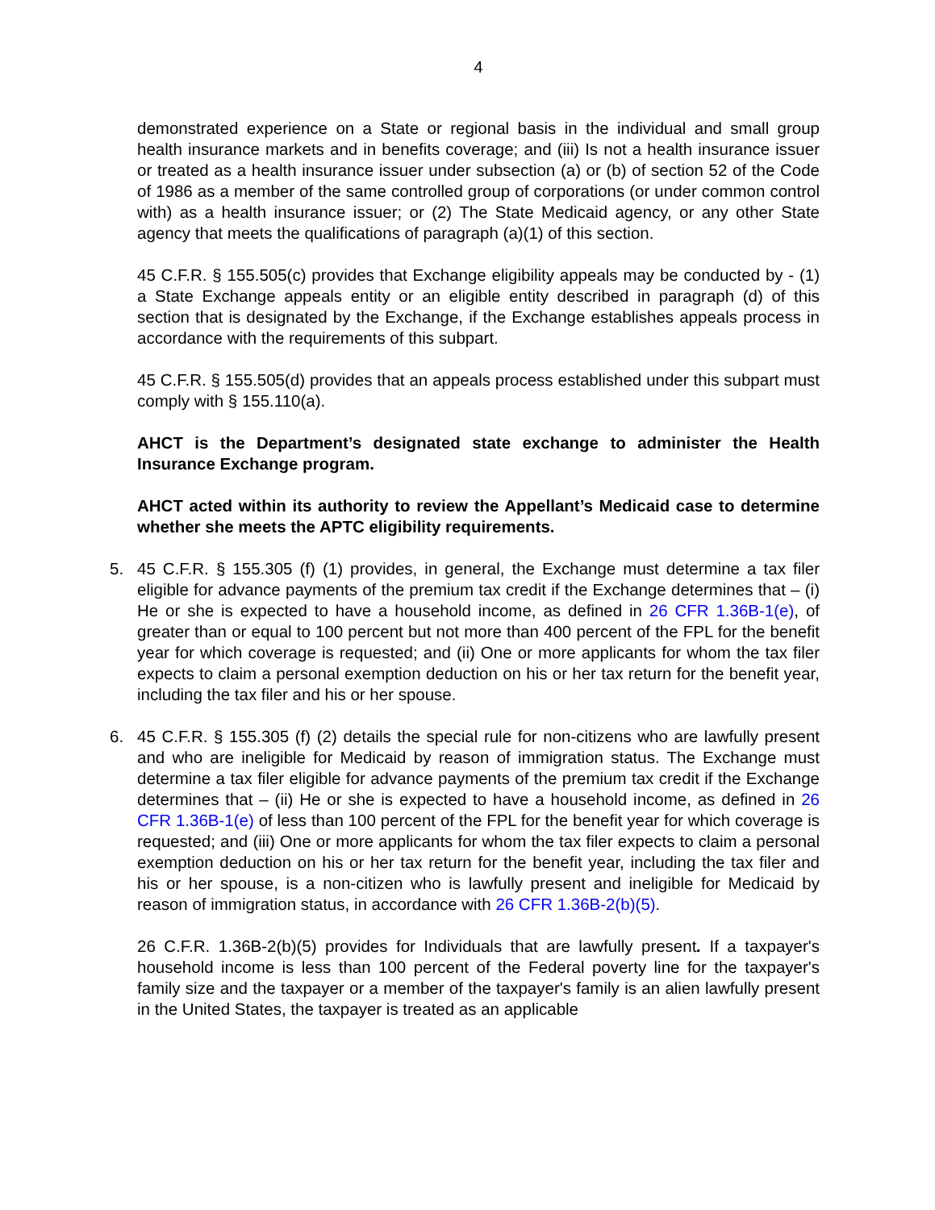4
demonstrated experience on a State or regional basis in the individual and small group health insurance markets and in benefits coverage; and (iii) Is not a health insurance issuer or treated as a health insurance issuer under subsection (a) or (b) of section 52 of the Code of 1986 as a member of the same controlled group of corporations (or under common control with) as a health insurance issuer; or (2) The State Medicaid agency, or any other State agency that meets the qualifications of paragraph (a)(1) of this section.
45 C.F.R. § 155.505(c) provides that Exchange eligibility appeals may be conducted by - (1) a State Exchange appeals entity or an eligible entity described in paragraph (d) of this section that is designated by the Exchange, if the Exchange establishes appeals process in accordance with the requirements of this subpart.
45 C.F.R. § 155.505(d) provides that an appeals process established under this subpart must comply with § 155.110(a).
AHCT is the Department’s designated state exchange to administer the Health Insurance Exchange program.
AHCT acted within its authority to review the Appellant’s Medicaid case to determine whether she meets the APTC eligibility requirements.
5. 45 C.F.R. § 155.305 (f) (1) provides, in general, the Exchange must determine a tax filer eligible for advance payments of the premium tax credit if the Exchange determines that – (i) He or she is expected to have a household income, as defined in 26 CFR 1.36B-1(e), of greater than or equal to 100 percent but not more than 400 percent of the FPL for the benefit year for which coverage is requested; and (ii) One or more applicants for whom the tax filer expects to claim a personal exemption deduction on his or her tax return for the benefit year, including the tax filer and his or her spouse.
6. 45 C.F.R. § 155.305 (f) (2) details the special rule for non-citizens who are lawfully present and who are ineligible for Medicaid by reason of immigration status. The Exchange must determine a tax filer eligible for advance payments of the premium tax credit if the Exchange determines that – (ii) He or she is expected to have a household income, as defined in 26 CFR 1.36B-1(e) of less than 100 percent of the FPL for the benefit year for which coverage is requested; and (iii) One or more applicants for whom the tax filer expects to claim a personal exemption deduction on his or her tax return for the benefit year, including the tax filer and his or her spouse, is a non-citizen who is lawfully present and ineligible for Medicaid by reason of immigration status, in accordance with 26 CFR 1.36B-2(b)(5).
26 C.F.R. 1.36B-2(b)(5) provides for Individuals that are lawfully present. If a taxpayer's household income is less than 100 percent of the Federal poverty line for the taxpayer's family size and the taxpayer or a member of the taxpayer's family is an alien lawfully present in the United States, the taxpayer is treated as an applicable